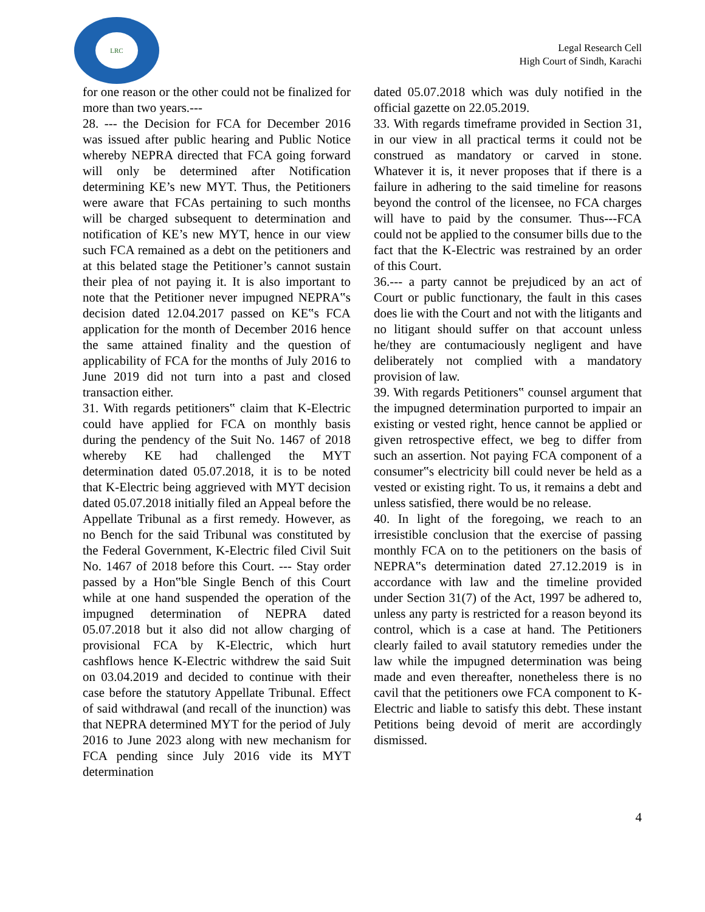LRC
Legal Research Cell
High Court of Sindh, Karachi
for one reason or the other could not be finalized for more than two years.---
28. --- the Decision for FCA for December 2016 was issued after public hearing and Public Notice whereby NEPRA directed that FCA going forward will only be determined after Notification determining KE’s new MYT. Thus, the Petitioners were aware that FCAs pertaining to such months will be charged subsequent to determination and notification of KE’s new MYT, hence in our view such FCA remained as a debt on the petitioners and at this belated stage the Petitioner’s cannot sustain their plea of not paying it. It is also important to note that the Petitioner never impugned NEPRA‟s decision dated 12.04.2017 passed on KE‟s FCA application for the month of December 2016 hence the same attained finality and the question of applicability of FCA for the months of July 2016 to June 2019 did not turn into a past and closed transaction either.
31. With regards petitioners‟ claim that K-Electric could have applied for FCA on monthly basis during the pendency of the Suit No. 1467 of 2018 whereby KE had challenged the MYT determination dated 05.07.2018, it is to be noted that K-Electric being aggrieved with MYT decision dated 05.07.2018 initially filed an Appeal before the Appellate Tribunal as a first remedy. However, as no Bench for the said Tribunal was constituted by the Federal Government, K-Electric filed Civil Suit No. 1467 of 2018 before this Court. --- Stay order passed by a Hon‟ble Single Bench of this Court while at one hand suspended the operation of the impugned determination of NEPRA dated 05.07.2018 but it also did not allow charging of provisional FCA by K-Electric, which hurt cashflows hence K-Electric withdrew the said Suit on 03.04.2019 and decided to continue with their case before the statutory Appellate Tribunal. Effect of said withdrawal (and recall of the inunction) was that NEPRA determined MYT for the period of July 2016 to June 2023 along with new mechanism for FCA pending since July 2016 vide its MYT determination
dated 05.07.2018 which was duly notified in the official gazette on 22.05.2019.
33. With regards timeframe provided in Section 31, in our view in all practical terms it could not be construed as mandatory or carved in stone. Whatever it is, it never proposes that if there is a failure in adhering to the said timeline for reasons beyond the control of the licensee, no FCA charges will have to paid by the consumer. Thus---FCA could not be applied to the consumer bills due to the fact that the K-Electric was restrained by an order of this Court.
36.--- a party cannot be prejudiced by an act of Court or public functionary, the fault in this cases does lie with the Court and not with the litigants and no litigant should suffer on that account unless he/they are contumaciously negligent and have deliberately not complied with a mandatory provision of law.
39. With regards Petitioners‟ counsel argument that the impugned determination purported to impair an existing or vested right, hence cannot be applied or given retrospective effect, we beg to differ from such an assertion. Not paying FCA component of a consumer‟s electricity bill could never be held as a vested or existing right. To us, it remains a debt and unless satisfied, there would be no release.
40. In light of the foregoing, we reach to an irresistible conclusion that the exercise of passing monthly FCA on to the petitioners on the basis of NEPRA‟s determination dated 27.12.2019 is in accordance with law and the timeline provided under Section 31(7) of the Act, 1997 be adhered to, unless any party is restricted for a reason beyond its control, which is a case at hand. The Petitioners clearly failed to avail statutory remedies under the law while the impugned determination was being made and even thereafter, nonetheless there is no cavil that the petitioners owe FCA component to K-Electric and liable to satisfy this debt. These instant Petitions being devoid of merit are accordingly dismissed.
4